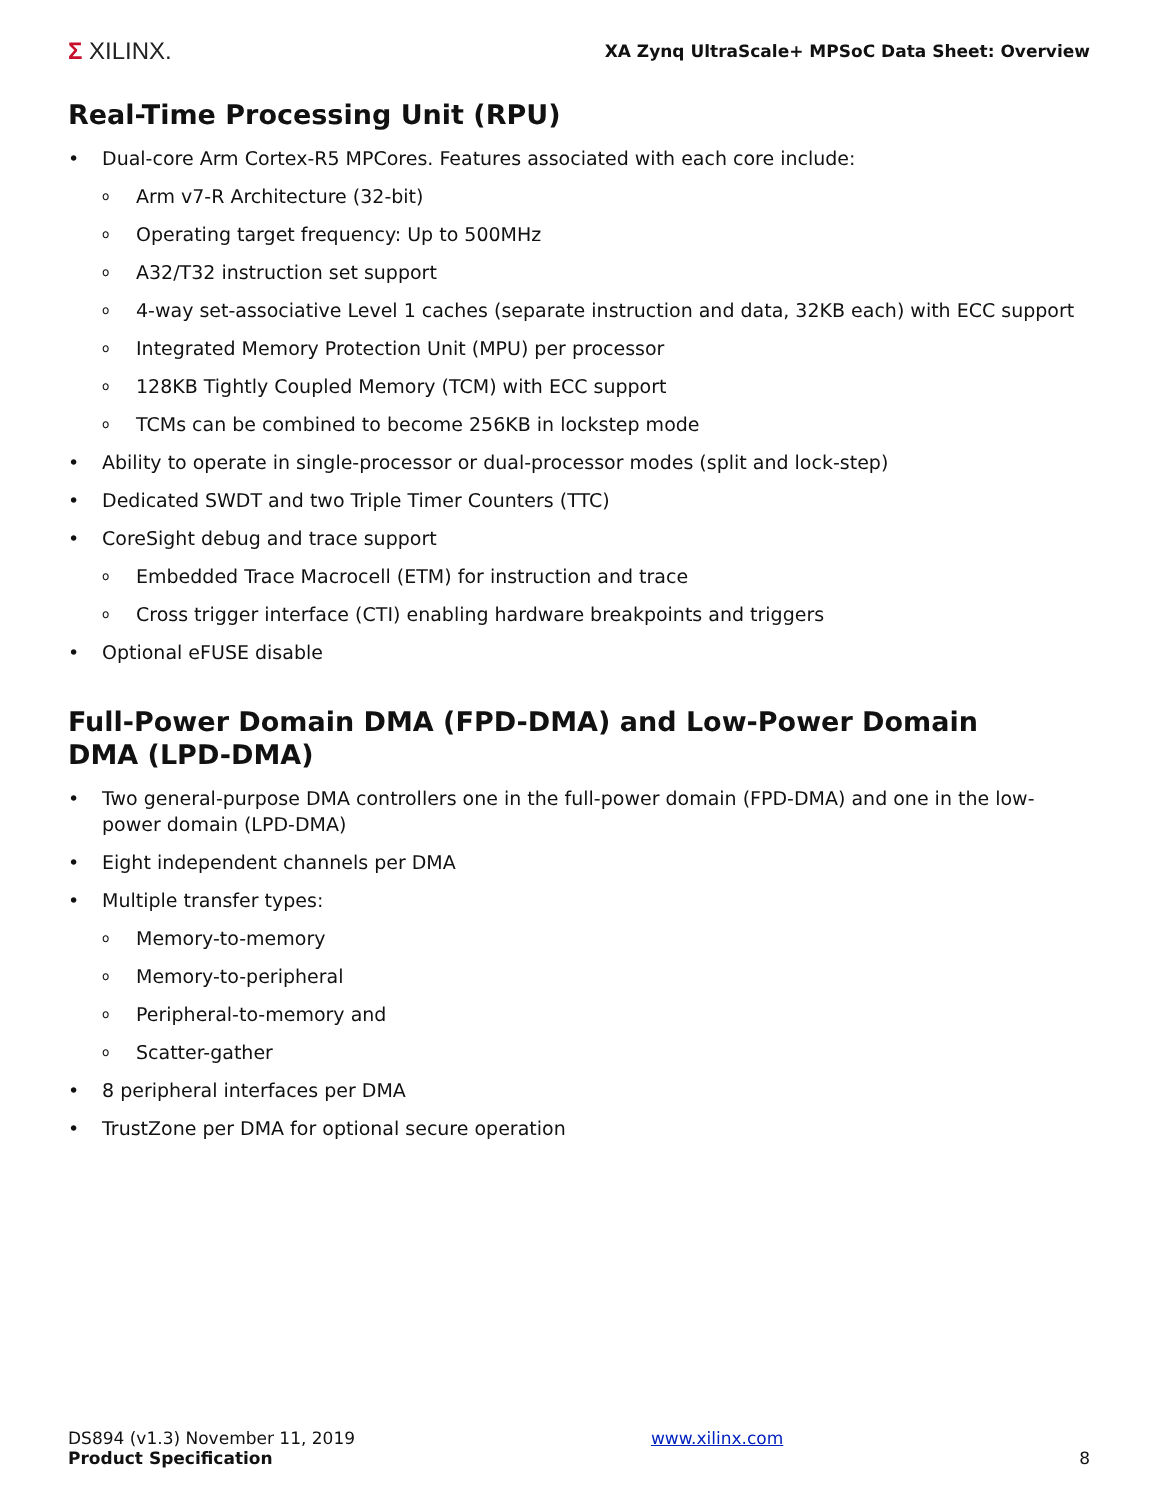Σ XILINX.
XA Zynq UltraScale+ MPSoC Data Sheet: Overview
Real-Time Processing Unit (RPU)
• Dual-core Arm Cortex-R5 MPCores. Features associated with each core include:
o Arm v7-R Architecture (32-bit)
o Operating target frequency: Up to 500MHz
o A32/T32 instruction set support
o 4-way set-associative Level 1 caches (separate instruction and data, 32KB each) with ECC support
o Integrated Memory Protection Unit (MPU) per processor
o 128KB Tightly Coupled Memory (TCM) with ECC support
o TCMs can be combined to become 256KB in lockstep mode
• Ability to operate in single-processor or dual-processor modes (split and lock-step)
• Dedicated SWDT and two Triple Timer Counters (TTC)
• CoreSight debug and trace support
o Embedded Trace Macrocell (ETM) for instruction and trace
o Cross trigger interface (CTI) enabling hardware breakpoints and triggers
• Optional eFUSE disable
Full-Power Domain DMA (FPD-DMA) and Low-Power Domain DMA (LPD-DMA)
• Two general-purpose DMA controllers one in the full-power domain (FPD-DMA) and one in the low-power domain (LPD-DMA)
• Eight independent channels per DMA
• Multiple transfer types:
o Memory-to-memory
o Memory-to-peripheral
o Peripheral-to-memory and
o Scatter-gather
• 8 peripheral interfaces per DMA
• TrustZone per DMA for optional secure operation
DS894 (v1.3) November 11, 2019
Product Specification
www.xilinx.com
8